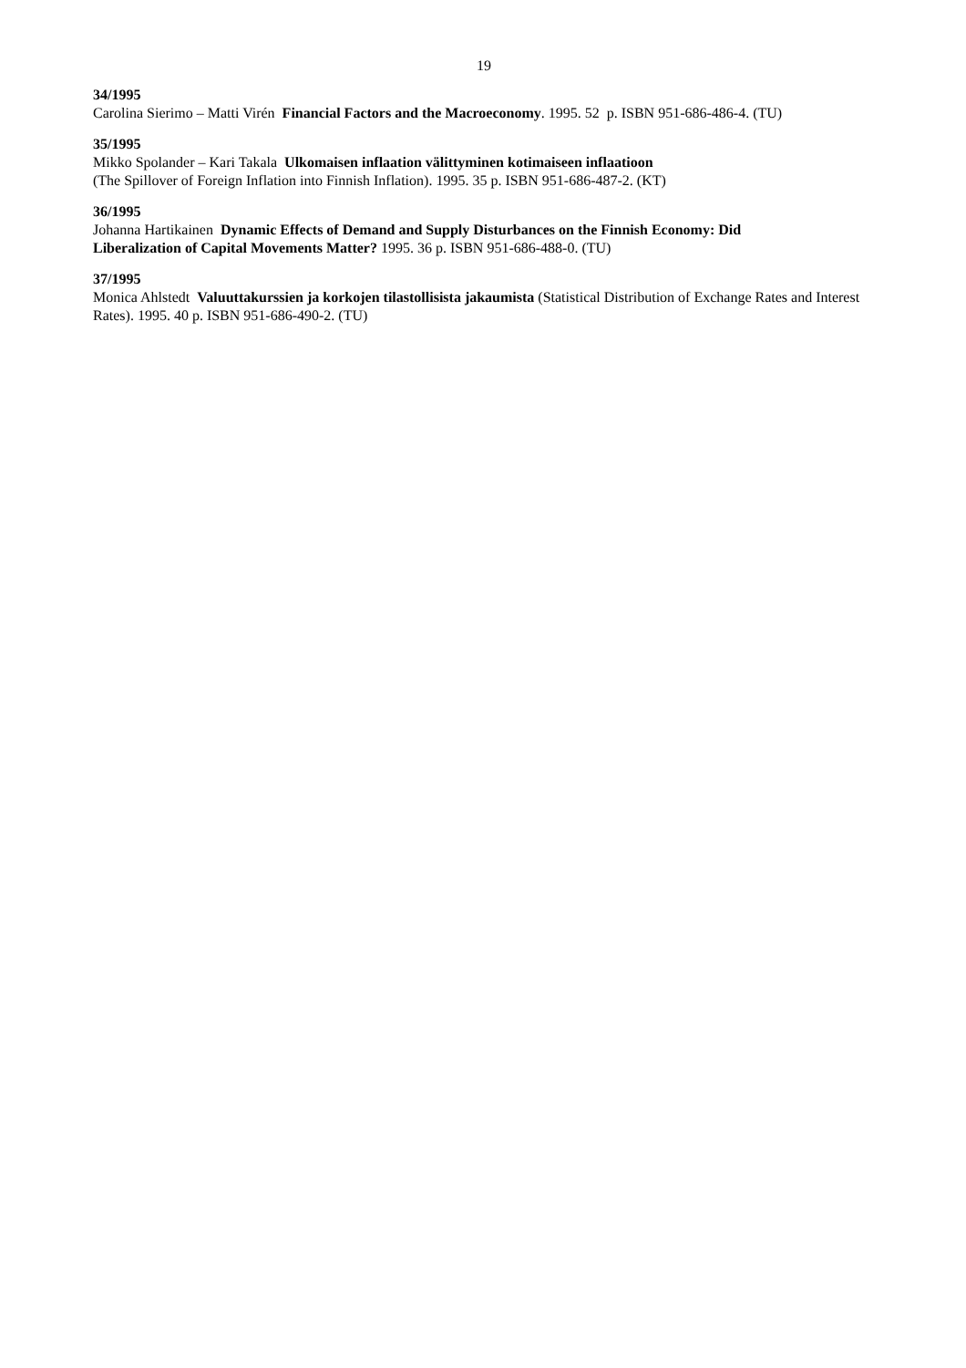19
34/1995
Carolina Sierimo – Matti Virén Financial Factors and the Macroeconomy. 1995. 52 p. ISBN 951-686-486-4. (TU)
35/1995
Mikko Spolander – Kari Takala Ulkomaisen inflaation välittyminen kotimaiseen inflaatioon
(The Spillover of Foreign Inflation into Finnish Inflation). 1995. 35 p. ISBN 951-686-487-2. (KT)
36/1995
Johanna Hartikainen Dynamic Effects of Demand and Supply Disturbances on the Finnish Economy: Did
Liberalization of Capital Movements Matter? 1995. 36 p. ISBN 951-686-488-0. (TU)
37/1995
Monica Ahlstedt Valuuttakurssien ja korkojen tilastollisista jakaumista (Statistical Distribution of Exchange Rates and Interest Rates). 1995. 40 p. ISBN 951-686-490-2. (TU)